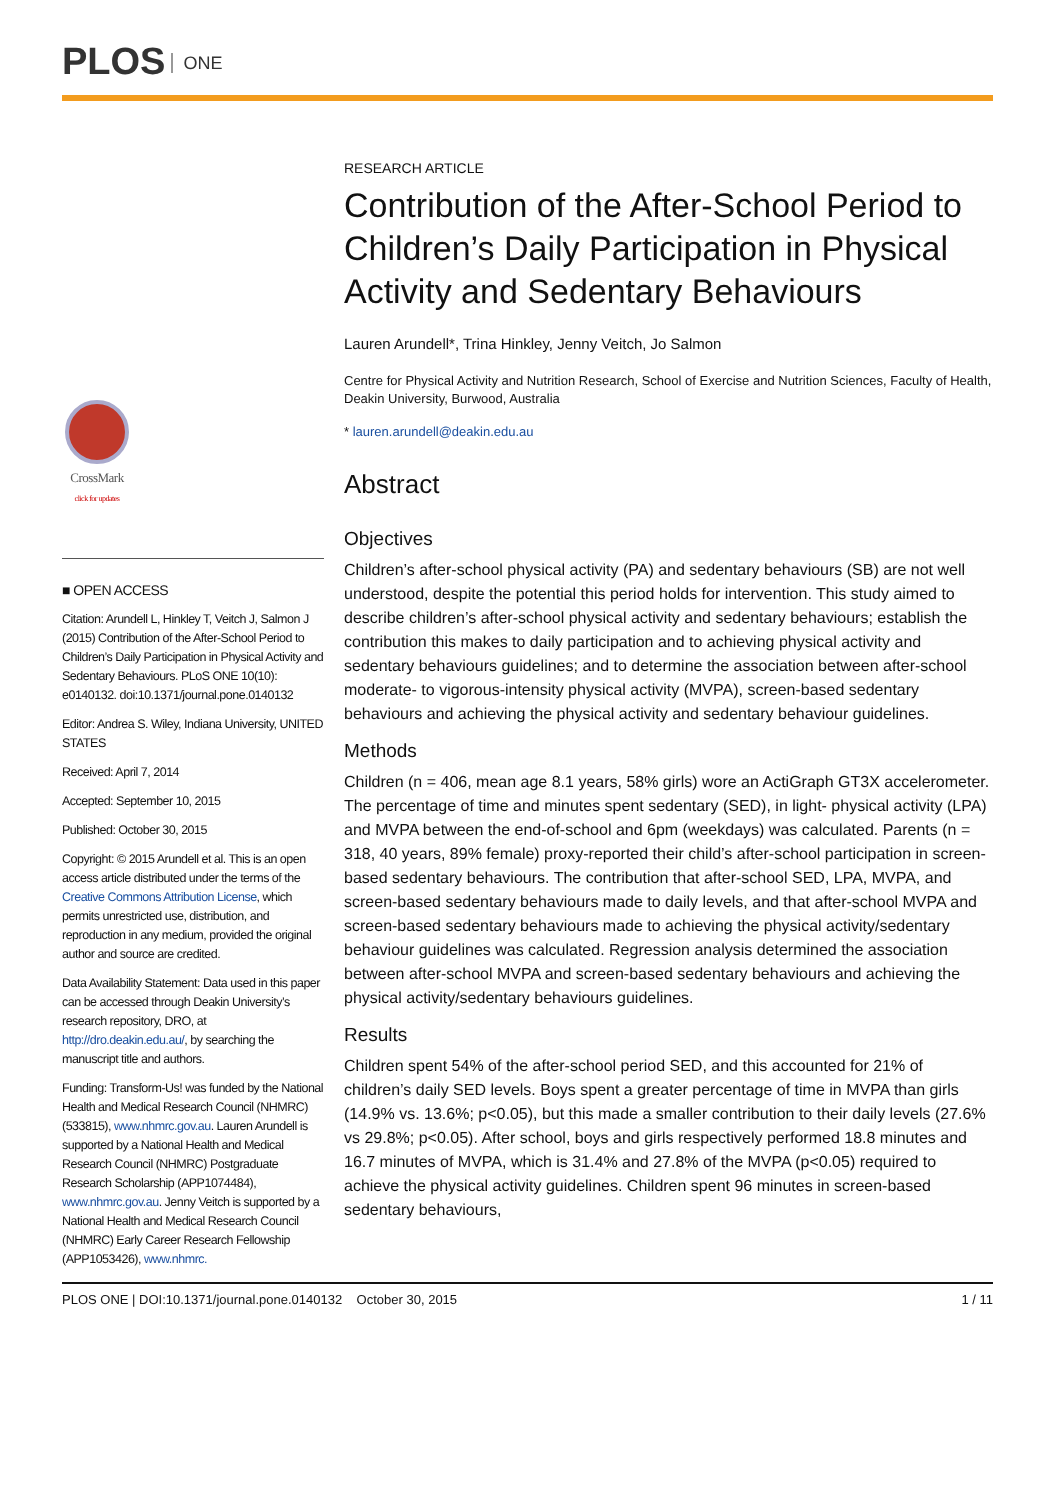PLOS ONE
CrossMark
click for updates
■ OPEN ACCESS
Citation: Arundell L, Hinkley T, Veitch J, Salmon J (2015) Contribution of the After-School Period to Children’s Daily Participation in Physical Activity and Sedentary Behaviours. PLoS ONE 10(10): e0140132. doi:10.1371/journal.pone.0140132
Editor: Andrea S. Wiley, Indiana University, UNITED STATES
Received: April 7, 2014
Accepted: September 10, 2015
Published: October 30, 2015
Copyright: © 2015 Arundell et al. This is an open access article distributed under the terms of the Creative Commons Attribution License, which permits unrestricted use, distribution, and reproduction in any medium, provided the original author and source are credited.
Data Availability Statement: Data used in this paper can be accessed through Deakin University’s research repository, DRO, at http://dro.deakin.edu.au/, by searching the manuscript title and authors.
Funding: Transform-Us! was funded by the National Health and Medical Research Council (NHMRC) (533815), www.nhmrc.gov.au. Lauren Arundell is supported by a National Health and Medical Research Council (NHMRC) Postgraduate Research Scholarship (APP1074484), www.nhmrc.gov.au. Jenny Veitch is supported by a National Health and Medical Research Council (NHMRC) Early Career Research Fellowship (APP1053426), www.nhmrc.
RESEARCH ARTICLE
Contribution of the After-School Period to Children’s Daily Participation in Physical Activity and Sedentary Behaviours
Lauren Arundell*, Trina Hinkley, Jenny Veitch, Jo Salmon
Centre for Physical Activity and Nutrition Research, School of Exercise and Nutrition Sciences, Faculty of Health, Deakin University, Burwood, Australia
* lauren.arundell@deakin.edu.au
Abstract
Objectives
Children’s after-school physical activity (PA) and sedentary behaviours (SB) are not well understood, despite the potential this period holds for intervention. This study aimed to describe children’s after-school physical activity and sedentary behaviours; establish the contribution this makes to daily participation and to achieving physical activity and sedentary behaviours guidelines; and to determine the association between after-school moderate- to vigorous-intensity physical activity (MVPA), screen-based sedentary behaviours and achieving the physical activity and sedentary behaviour guidelines.
Methods
Children (n = 406, mean age 8.1 years, 58% girls) wore an ActiGraph GT3X accelerometer. The percentage of time and minutes spent sedentary (SED), in light- physical activity (LPA) and MVPA between the end-of-school and 6pm (weekdays) was calculated. Parents (n = 318, 40 years, 89% female) proxy-reported their child’s after-school participation in screen-based sedentary behaviours. The contribution that after-school SED, LPA, MVPA, and screen-based sedentary behaviours made to daily levels, and that after-school MVPA and screen-based sedentary behaviours made to achieving the physical activity/sedentary behaviour guidelines was calculated. Regression analysis determined the association between after-school MVPA and screen-based sedentary behaviours and achieving the physical activity/sedentary behaviours guidelines.
Results
Children spent 54% of the after-school period SED, and this accounted for 21% of children’s daily SED levels. Boys spent a greater percentage of time in MVPA than girls (14.9% vs. 13.6%; p<0.05), but this made a smaller contribution to their daily levels (27.6% vs 29.8%; p<0.05). After school, boys and girls respectively performed 18.8 minutes and 16.7 minutes of MVPA, which is 31.4% and 27.8% of the MVPA (p<0.05) required to achieve the physical activity guidelines. Children spent 96 minutes in screen-based sedentary behaviours,
PLOS ONE | DOI:10.1371/journal.pone.0140132 October 30, 2015 1 / 11